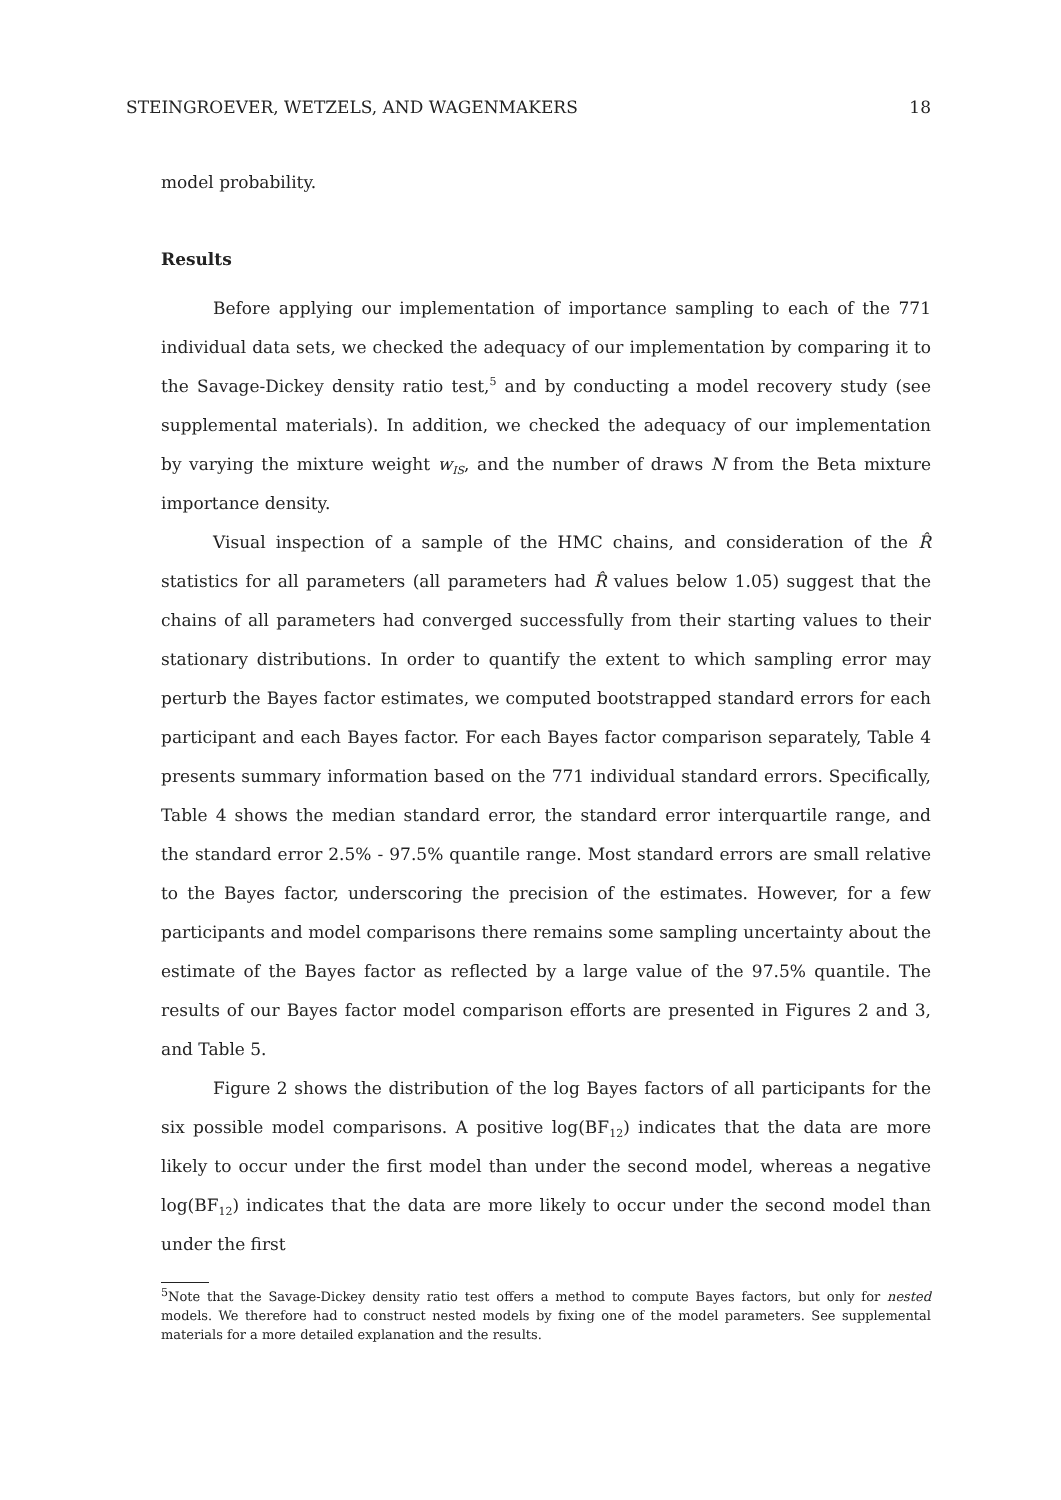STEINGROEVER, WETZELS, AND WAGENMAKERS 18
model probability.
Results
Before applying our implementation of importance sampling to each of the 771 individual data sets, we checked the adequacy of our implementation by comparing it to the Savage-Dickey density ratio test,<sup>5</sup> and by conducting a model recovery study (see supplemental materials). In addition, we checked the adequacy of our implementation by varying the mixture weight w<sub>IS</sub>, and the number of draws N from the Beta mixture importance density.
Visual inspection of a sample of the HMC chains, and consideration of the R̂ statistics for all parameters (all parameters had R̂ values below 1.05) suggest that the chains of all parameters had converged successfully from their starting values to their stationary distributions. In order to quantify the extent to which sampling error may perturb the Bayes factor estimates, we computed bootstrapped standard errors for each participant and each Bayes factor. For each Bayes factor comparison separately, Table 4 presents summary information based on the 771 individual standard errors. Specifically, Table 4 shows the median standard error, the standard error interquartile range, and the standard error 2.5% - 97.5% quantile range. Most standard errors are small relative to the Bayes factor, underscoring the precision of the estimates. However, for a few participants and model comparisons there remains some sampling uncertainty about the estimate of the Bayes factor as reflected by a large value of the 97.5% quantile. The results of our Bayes factor model comparison efforts are presented in Figures 2 and 3, and Table 5.
Figure 2 shows the distribution of the log Bayes factors of all participants for the six possible model comparisons. A positive log(BF<sub>12</sub>) indicates that the data are more likely to occur under the first model than under the second model, whereas a negative log(BF<sub>12</sub>) indicates that the data are more likely to occur under the second model than under the first
<sup>5</sup> Note that the Savage-Dickey density ratio test offers a method to compute Bayes factors, but only for nested models. We therefore had to construct nested models by fixing one of the model parameters. See supplemental materials for a more detailed explanation and the results.